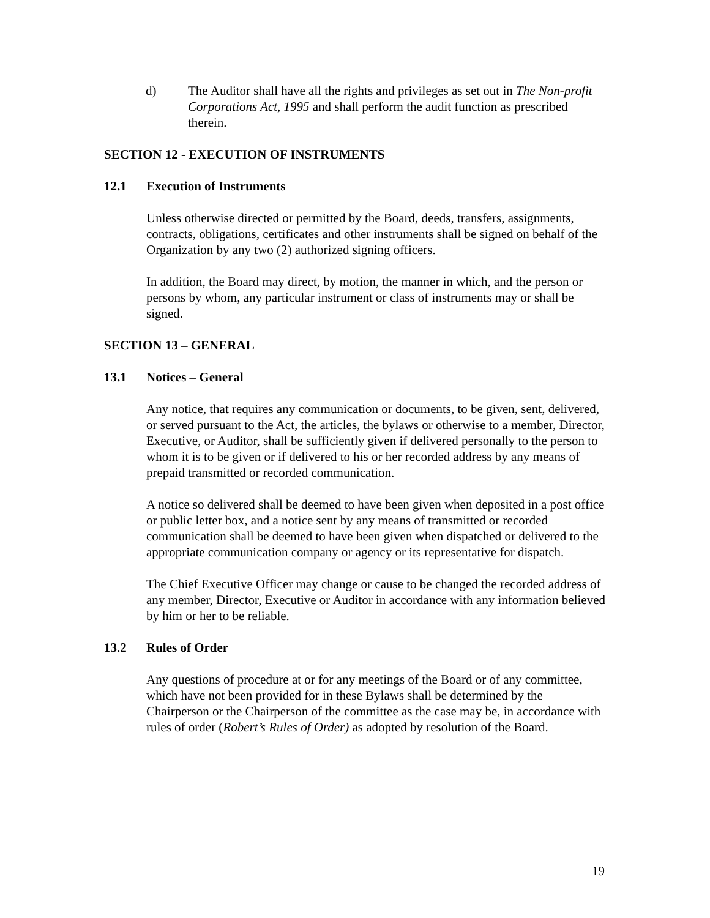d) The Auditor shall have all the rights and privileges as set out in The Non-profit Corporations Act, 1995 and shall perform the audit function as prescribed therein.
SECTION 12 - EXECUTION OF INSTRUMENTS
12.1 Execution of Instruments
Unless otherwise directed or permitted by the Board, deeds, transfers, assignments, contracts, obligations, certificates and other instruments shall be signed on behalf of the Organization by any two (2) authorized signing officers.
In addition, the Board may direct, by motion, the manner in which, and the person or persons by whom, any particular instrument or class of instruments may or shall be signed.
SECTION 13 – GENERAL
13.1 Notices – General
Any notice, that requires any communication or documents, to be given, sent, delivered, or served pursuant to the Act, the articles, the bylaws or otherwise to a member, Director, Executive, or Auditor, shall be sufficiently given if delivered personally to the person to whom it is to be given or if delivered to his or her recorded address by any means of prepaid transmitted or recorded communication.
A notice so delivered shall be deemed to have been given when deposited in a post office or public letter box, and a notice sent by any means of transmitted or recorded communication shall be deemed to have been given when dispatched or delivered to the appropriate communication company or agency or its representative for dispatch.
The Chief Executive Officer may change or cause to be changed the recorded address of any member, Director, Executive or Auditor in accordance with any information believed by him or her to be reliable.
13.2 Rules of Order
Any questions of procedure at or for any meetings of the Board or of any committee, which have not been provided for in these Bylaws shall be determined by the Chairperson or the Chairperson of the committee as the case may be, in accordance with rules of order (Robert’s Rules of Order) as adopted by resolution of the Board.
19